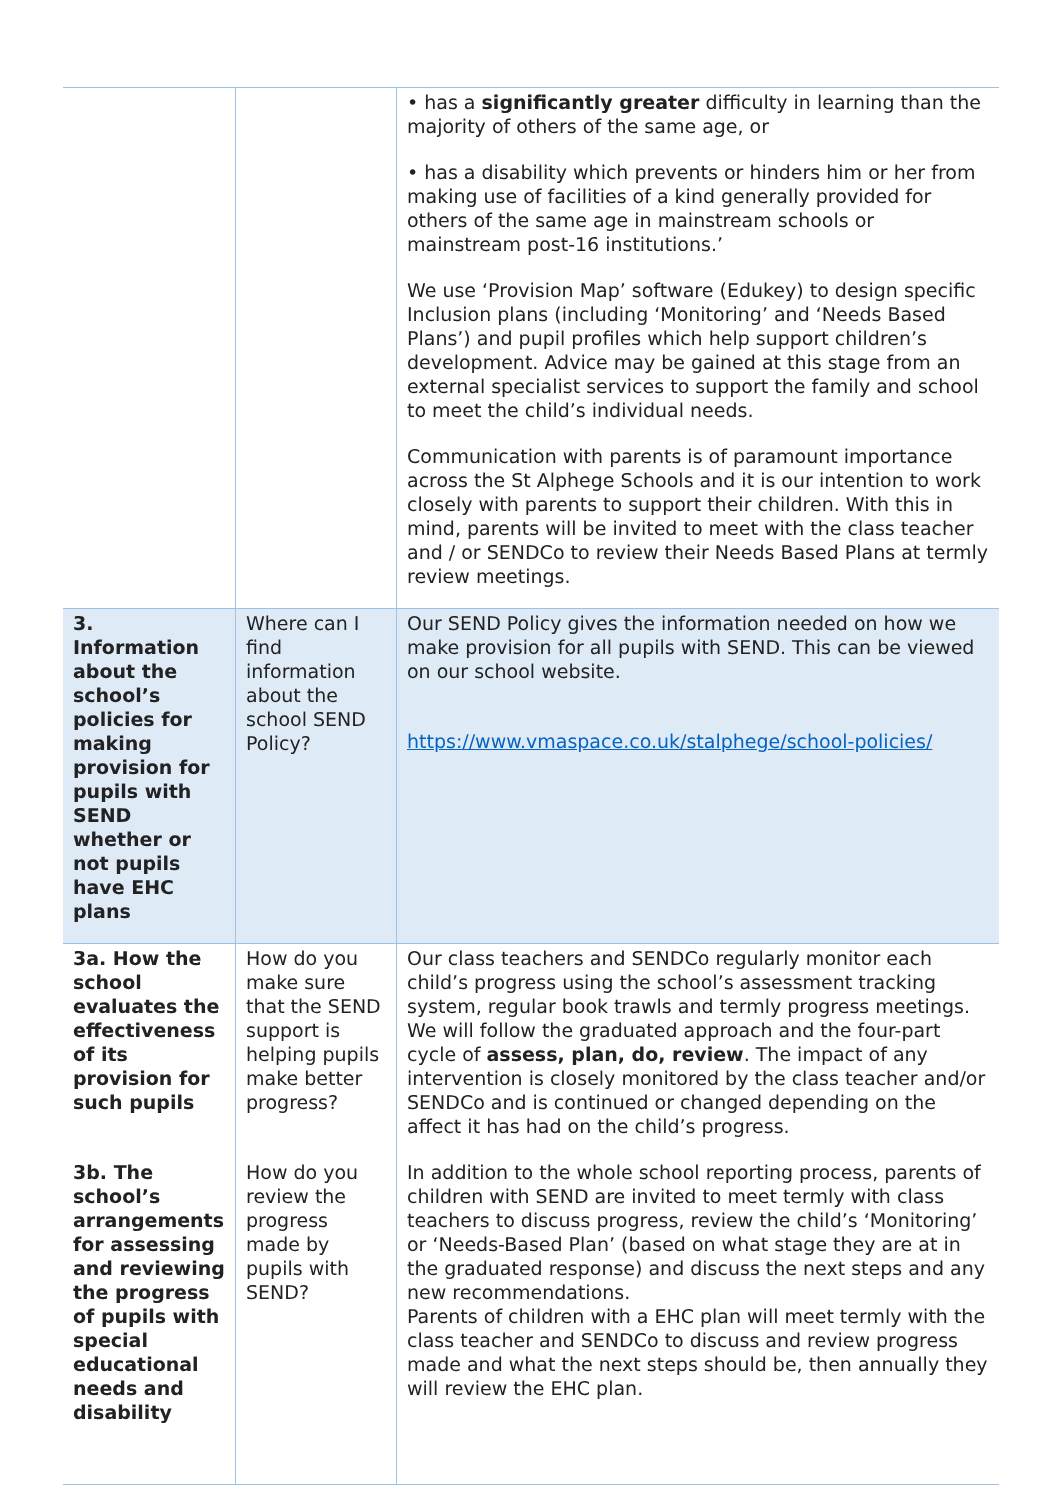| | | • has a significantly greater difficulty in learning than the majority of others of the same age, or • has a disability which prevents or hinders him or her from making use of facilities of a kind generally provided for others of the same age in mainstream schools or mainstream post-16 institutions.’ We use ‘Provision Map’ software (Edukey) to design specific Inclusion plans (including ‘Monitoring’ and ‘Needs Based Plans’) and pupil profiles which help support children’s development. Advice may be gained at this stage from an external specialist services to support the family and school to meet the child’s individual needs. Communication with parents is of paramount importance across the St Alphege Schools and it is our intention to work closely with parents to support their children. With this in mind, parents will be invited to meet with the class teacher and / or SENDCo to review their Needs Based Plans at termly review meetings. |
| 3. Information about the school’s policies for making provision for pupils with SEND whether or not pupils have EHC plans | Where can I find information about the school SEND Policy? | Our SEND Policy gives the information needed on how we make provision for all pupils with SEND. This can be viewed on our school website. https://www.vmaspace.co.uk/stalphege/school-policies/ |
| 3a. How the school evaluates the effectiveness of its provision for such pupils | How do you make sure that the SEND support is helping pupils make better progress? | Our class teachers and SENDCo regularly monitor each child’s progress using the school’s assessment tracking system, regular book trawls and termly progress meetings. We will follow the graduated approach and the four-part cycle of assess, plan, do, review . The impact of any intervention is closely monitored by the class teacher and/or SENDCo and is continued or changed depending on the affect it has had on the child’s progress. |
| 3b. The school’s arrangements for assessing and reviewing the progress of pupils with special educational needs and disability | How do you review the progress made by pupils with SEND? | In addition to the whole school reporting process, parents of children with SEND are invited to meet termly with class teachers to discuss progress, review the child’s ‘Monitoring’ or ‘Needs-Based Plan’ (based on what stage they are at in the graduated response) and discuss the next steps and any new recommendations. Parents of children with a EHC plan will meet termly with the class teacher and SENDCo to discuss and review progress made and what the next steps should be, then annually they will review the EHC plan. |